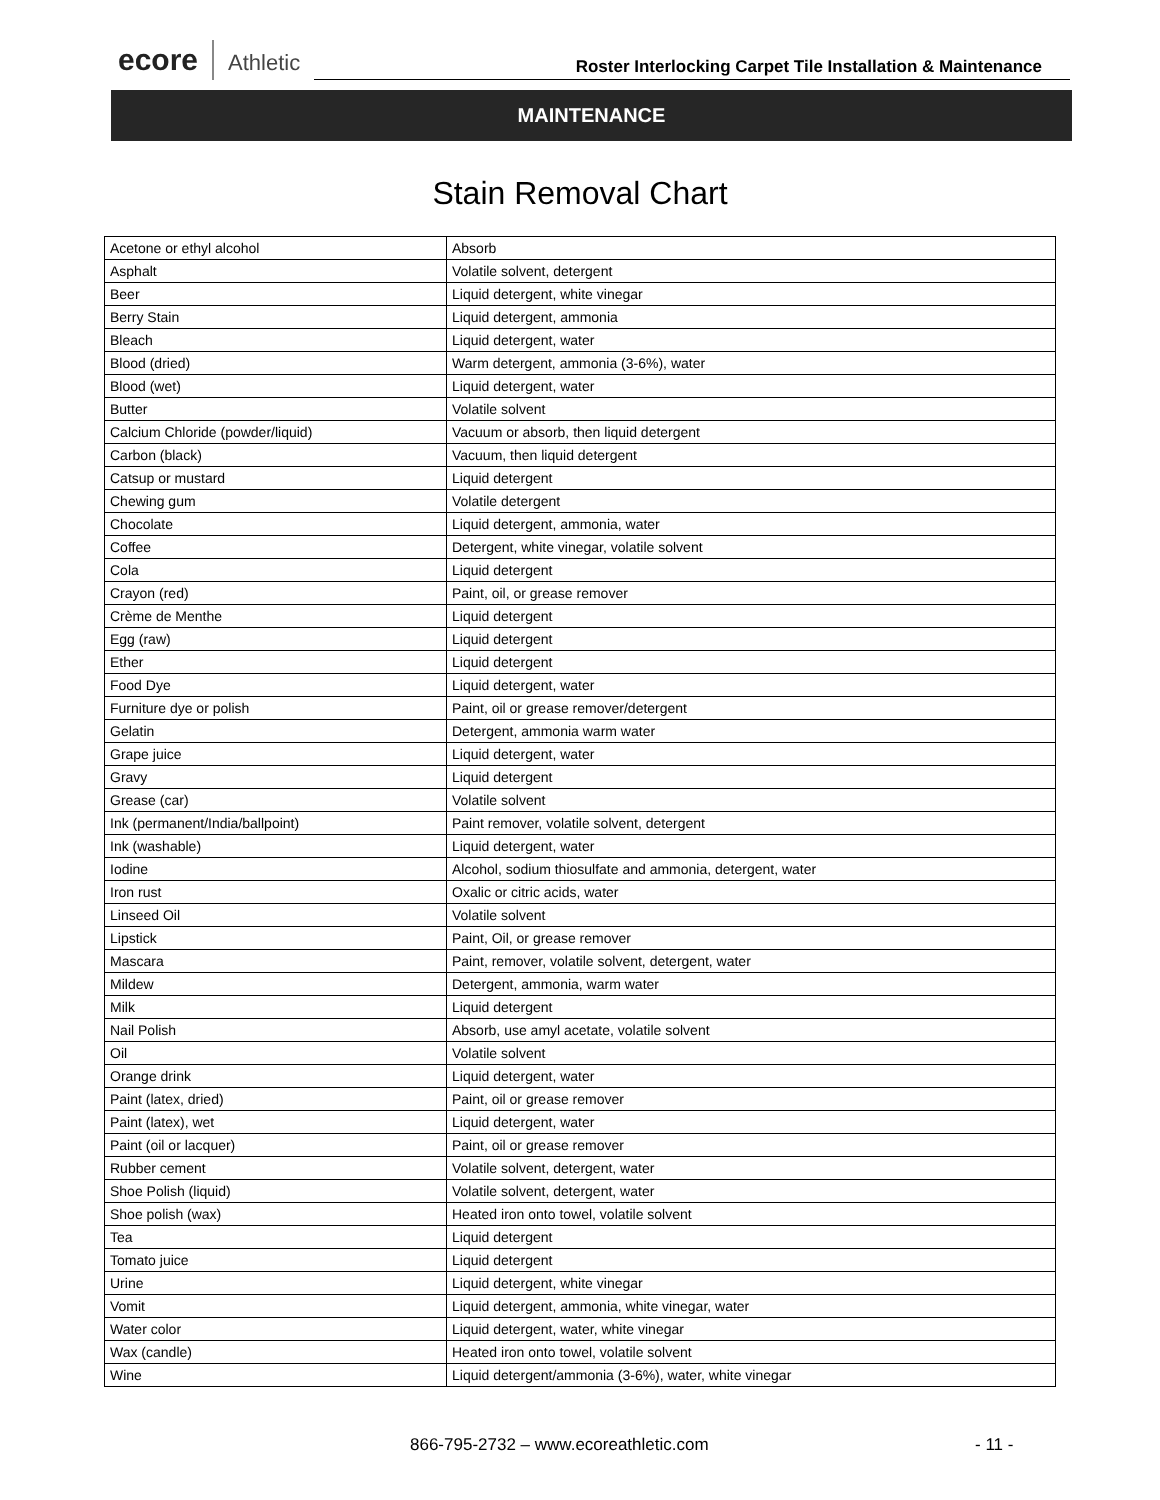ecore
Athletic
Roster Interlocking Carpet Tile Installation & Maintenance
MAINTENANCE
Stain Removal Chart
| Acetone or ethyl alcohol | Absorb |
| Asphalt | Volatile solvent, detergent |
| Beer | Liquid detergent, white vinegar |
| Berry Stain | Liquid detergent, ammonia |
| Bleach | Liquid detergent, water |
| Blood (dried) | Warm detergent, ammonia (3-6%), water |
| Blood (wet) | Liquid detergent, water |
| Butter | Volatile solvent |
| Calcium Chloride (powder/liquid) | Vacuum or absorb, then liquid detergent |
| Carbon (black) | Vacuum, then liquid detergent |
| Catsup or mustard | Liquid detergent |
| Chewing gum | Volatile detergent |
| Chocolate | Liquid detergent, ammonia, water |
| Coffee | Detergent, white vinegar, volatile solvent |
| Cola | Liquid detergent |
| Crayon (red) | Paint, oil, or grease remover |
| Crème de Menthe | Liquid detergent |
| Egg (raw) | Liquid detergent |
| Ether | Liquid detergent |
| Food Dye | Liquid detergent, water |
| Furniture dye or polish | Paint, oil or grease remover/detergent |
| Gelatin | Detergent, ammonia warm water |
| Grape juice | Liquid detergent, water |
| Gravy | Liquid detergent |
| Grease (car) | Volatile solvent |
| Ink (permanent/India/ballpoint) | Paint remover, volatile solvent, detergent |
| Ink (washable) | Liquid detergent, water |
| Iodine | Alcohol, sodium thiosulfate and ammonia, detergent, water |
| Iron rust | Oxalic or citric acids, water |
| Linseed Oil | Volatile solvent |
| Lipstick | Paint, Oil, or grease remover |
| Mascara | Paint, remover, volatile solvent, detergent, water |
| Mildew | Detergent, ammonia, warm water |
| Milk | Liquid detergent |
| Nail Polish | Absorb, use amyl acetate, volatile solvent |
| Oil | Volatile solvent |
| Orange drink | Liquid detergent, water |
| Paint (latex, dried) | Paint, oil or grease remover |
| Paint (latex), wet | Liquid detergent, water |
| Paint (oil or lacquer) | Paint, oil or grease remover |
| Rubber cement | Volatile solvent, detergent, water |
| Shoe Polish (liquid) | Volatile solvent, detergent, water |
| Shoe polish (wax) | Heated iron onto towel, volatile solvent |
| Tea | Liquid detergent |
| Tomato juice | Liquid detergent |
| Urine | Liquid detergent, white vinegar |
| Vomit | Liquid detergent, ammonia, white vinegar, water |
| Water color | Liquid detergent, water, white vinegar |
| Wax (candle) | Heated iron onto towel, volatile solvent |
| Wine | Liquid detergent/ammonia (3-6%), water, white vinegar |
866-795-2732 – www.ecoreathletic.com - 11 -